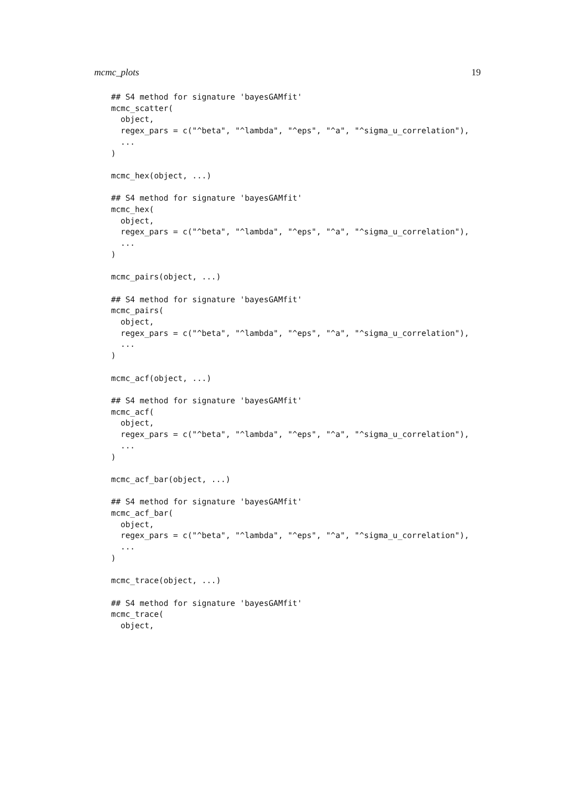mcmc_plots 19
## S4 method for signature 'bayesGAMfit'
mcmc_scatter(
  object,
  regex_pars = c("^beta", "^lambda", "^eps", "^a", "^sigma_u_correlation"),
  ...
)

mcmc_hex(object, ...)

## S4 method for signature 'bayesGAMfit'
mcmc_hex(
  object,
  regex_pars = c("^beta", "^lambda", "^eps", "^a", "^sigma_u_correlation"),
  ...
)

mcmc_pairs(object, ...)

## S4 method for signature 'bayesGAMfit'
mcmc_pairs(
  object,
  regex_pars = c("^beta", "^lambda", "^eps", "^a", "^sigma_u_correlation"),
  ...
)

mcmc_acf(object, ...)

## S4 method for signature 'bayesGAMfit'
mcmc_acf(
  object,
  regex_pars = c("^beta", "^lambda", "^eps", "^a", "^sigma_u_correlation"),
  ...
)

mcmc_acf_bar(object, ...)

## S4 method for signature 'bayesGAMfit'
mcmc_acf_bar(
  object,
  regex_pars = c("^beta", "^lambda", "^eps", "^a", "^sigma_u_correlation"),
  ...
)

mcmc_trace(object, ...)

## S4 method for signature 'bayesGAMfit'
mcmc_trace(
  object,